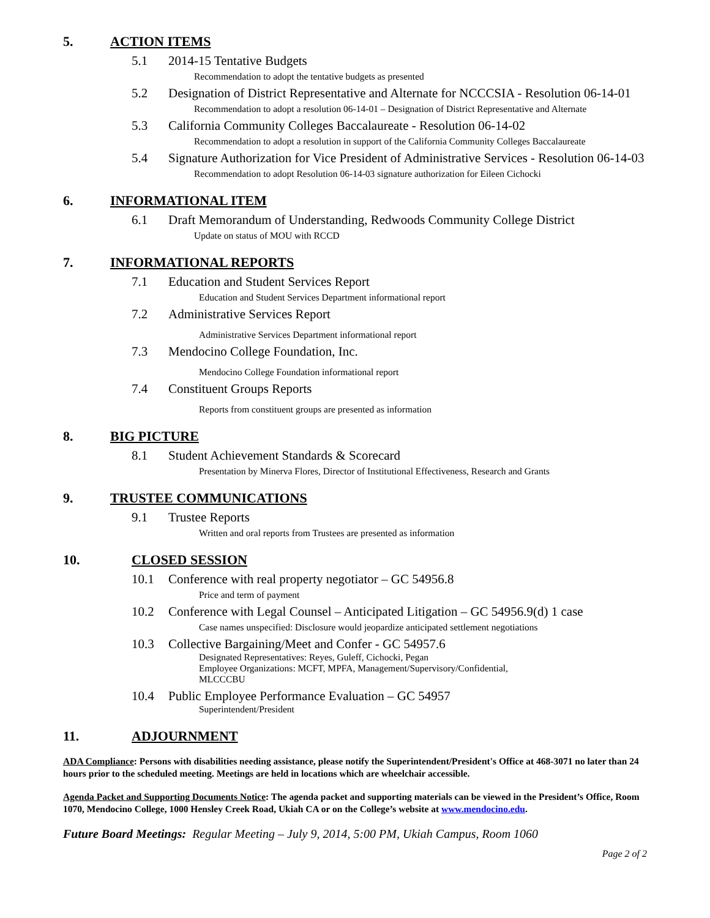5. ACTION ITEMS
5.1 2014-15 Tentative Budgets
Recommendation to adopt the tentative budgets as presented
5.2 Designation of District Representative and Alternate for NCCCSIA - Resolution 06-14-01
Recommendation to adopt a resolution 06-14-01 – Designation of District Representative and Alternate
5.3 California Community Colleges Baccalaureate - Resolution 06-14-02
Recommendation to adopt a resolution in support of the California Community Colleges Baccalaureate
5.4 Signature Authorization for Vice President of Administrative Services - Resolution 06-14-03
Recommendation to adopt Resolution 06-14-03 signature authorization for Eileen Cichocki
6. INFORMATIONAL ITEM
6.1 Draft Memorandum of Understanding, Redwoods Community College District
Update on status of MOU with RCCD
7. INFORMATIONAL REPORTS
7.1 Education and Student Services Report
Education and Student Services Department informational report
7.2 Administrative Services Report
Administrative Services Department informational report
7.3 Mendocino College Foundation, Inc.
Mendocino College Foundation informational report
7.4 Constituent Groups Reports
Reports from constituent groups are presented as information
8. BIG PICTURE
8.1 Student Achievement Standards & Scorecard
Presentation by Minerva Flores, Director of Institutional Effectiveness, Research and Grants
9. TRUSTEE COMMUNICATIONS
9.1 Trustee Reports
Written and oral reports from Trustees are presented as information
10. CLOSED SESSION
10.1 Conference with real property negotiator – GC 54956.8
Price and term of payment
10.2 Conference with Legal Counsel – Anticipated Litigation – GC 54956.9(d) 1 case
Case names unspecified: Disclosure would jeopardize anticipated settlement negotiations
10.3 Collective Bargaining/Meet and Confer - GC 54957.6
Designated Representatives: Reyes, Guleff, Cichocki, Pegan
Employee Organizations: MCFT, MPFA, Management/Supervisory/Confidential,
MLCCCBU
10.4 Public Employee Performance Evaluation – GC 54957
Superintendent/President
11. ADJOURNMENT
ADA Compliance: Persons with disabilities needing assistance, please notify the Superintendent/President's Office at 468-3071 no later than 24 hours prior to the scheduled meeting. Meetings are held in locations which are wheelchair accessible.
Agenda Packet and Supporting Documents Notice: The agenda packet and supporting materials can be viewed in the President’s Office, Room 1070, Mendocino College, 1000 Hensley Creek Road, Ukiah CA or on the College’s website at www.mendocino.edu.
Future Board Meetings: Regular Meeting – July 9, 2014, 5:00 PM, Ukiah Campus, Room 1060
Page 2 of 2